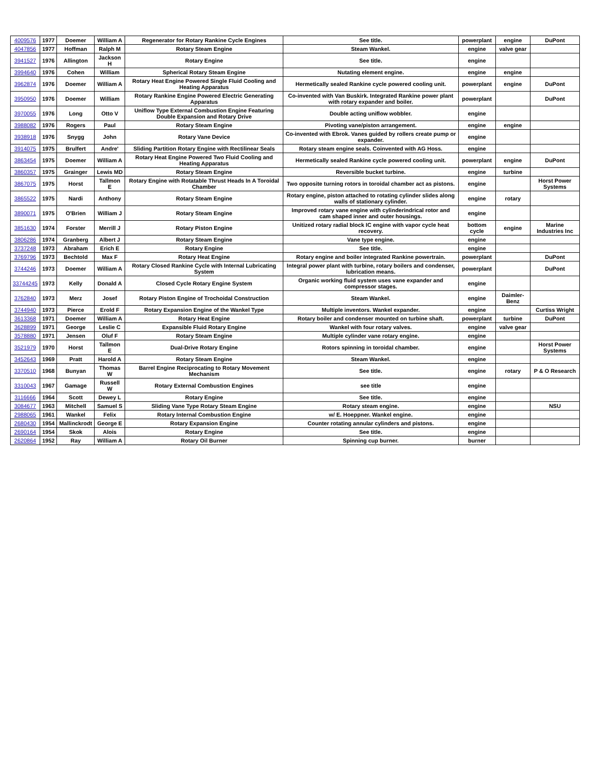| 4009576 | 1977 | Doemer | William A | Regenerator for Rotary Rankine Cycle Engines | See title. | powerplant | engine | DuPont |
| 4047856 | 1977 | Hoffman | Ralph M | Rotary Steam Engine | Steam Wankel. | engine | valve gear | |
| 3941527 | 1976 | Allington | Jackson H | Rotary Engine | See title. | engine | | |
| 3994640 | 1976 | Cohen | William | Spherical Rotary Steam Engine | Nutating element engine. | engine | engine | |
| 3962874 | 1976 | Doemer | William A | Rotary Heat Engine Powered Single Fluid Cooling and Heating Apparatus | Hermetically sealed Rankine cycle powered cooling unit. | powerplant | engine | DuPont |
| 3950950 | 1976 | Doemer | William | Rotary Rankine Engine Powered Electric Generating Apparatus | Co-invented with Van Buskirk. Integrated Rankine power plant with rotary expander and boiler. | powerplant | | DuPont |
| 3970055 | 1976 | Long | Otto V | Uniflow Type External Combustion Engine Featuring Double Expansion and Rotary Drive | Double acting uniflow wobbler. | engine | | |
| 3988082 | 1976 | Rogers | Paul | Rotary Steam Engine | Pivoting vane/piston arrangement. | engine | engine | |
| 3938918 | 1976 | Snygg | John | Rotary Vane Device | Co-invented with Ebrok. Vanes guided by rollers create pump or expander. | engine | | |
| 3914075 | 1975 | Brulfert | Andre' | Sliding Partition Rotary Engine with Rectilinear Seals | Rotary steam engine seals. Coinvented with AG Hoss. | engine | | |
| 3863454 | 1975 | Doemer | William A | Rotary Heat Engine Powered Two Fluid Cooling and Heating Apparatus | Hermetically sealed Rankine cycle powered cooling unit. | powerplant | engine | DuPont |
| 3860357 | 1975 | Grainger | Lewis MD | Rotary Steam Engine | Reversible bucket turbine. | engine | turbine | |
| 3867075 | 1975 | Horst | Tallmon E | Rotary Engine with Rotatable Thrust Heads In A Toroidal Chamber | Two opposite turning rotors in toroidal chamber act as pistons. | engine | | Horst Power Systems |
| 3865522 | 1975 | Nardi | Anthony | Rotary Steam Engine | Rotary engine, piston attached to rotating cylinder slides along walls of stationary cylinder. | engine | rotary | |
| 3890071 | 1975 | O'Brien | William J | Rotary Steam Engine | Improved rotary vane engine with cylinderindrical rotor and cam shaped inner and outer housings. | engine | | |
| 3851630 | 1974 | Forster | Merrill J | Rotary Piston Engine | Unitized rotary radial block IC engine with vapor cycle heat recovery. | bottom cycle | engine | Marine Industries Inc |
| 3806286 | 1974 | Granberg | Albert J | Rotary Steam Engine | Vane type engine. | engine | | |
| 3737248 | 1973 | Abraham | Erich E | Rotary Engine | See title. | engine | | |
| 3769796 | 1973 | Bechtold | Max F | Rotary Heat Engine | Rotary engine and boiler integrated Rankine powertrain. | powerplant | | DuPont |
| 3744246 | 1973 | Doemer | William A | Rotary Closed Rankine Cycle with Internal Lubricating System | Integral power plant with turbine, rotary boilers and condenser, lubrication means. | powerplant | | DuPont |
| 33744245 | 1973 | Kelly | Donald A | Closed Cycle Rotary Engine System | Organic working fluid system uses vane expander and compressor stages. | engine | | |
| 3762840 | 1973 | Merz | Josef | Rotary Piston Engine of Trochoidal Construction | Steam Wankel. | engine | Daimler-Benz | |
| 3744940 | 1973 | Pierce | Erold F | Rotary Expansion Engine of the Wankel Type | Multiple inventors. Wankel expander. | engine | | Curtiss Wright |
| 3613368 | 1971 | Doemer | William A | Rotary Heat Engine | Rotary boiler and condenser mounted on turbine shaft. | powerplant | turbine | DuPont |
| 3628899 | 1971 | George | Leslie C | Expansible Fluid Rotary Engine | Wankel with four rotary valves. | engine | valve gear | |
| 3578880 | 1971 | Jensen | Oluf F | Rotary Steam Engine | Multiple cylinder vane rotary engine. | engine | | |
| 3521979 | 1970 | Horst | Tallmon E | Dual-Drive Rotary Engine | Rotors spinning in toroidal chamber. | engine | | Horst Power Systems |
| 3452643 | 1969 | Pratt | Harold A | Rotary Steam Engine | Steam Wankel. | engine | | |
| 3370510 | 1968 | Bunyan | Thomas W | Barrel Engine Reciprocating to Rotary Movement Mechanism | See title. | engine | rotary | P & O Research |
| 3310043 | 1967 | Gamage | Russell W | Rotary External Combustion Engines | see title | engine | | |
| 3116666 | 1964 | Scott | Dewey L | Rotary Engine | See title. | engine | | |
| 3084677 | 1963 | Mitchell | Samuel S | Sliding Vane Type Rotary Steam Engine | Rotary steam engine. | engine | | NSU |
| 2988065 | 1961 | Wankel | Felix | Rotary Internal Combustion Engine | w/ E. Hoeppner. Wankel engine. | engine | | |
| 2680430 | 1954 | Mallinckrodt | George E | Rotary Expansion Engine | Counter rotating annular cylinders and pistons. | engine | | |
| 2690164 | 1954 | Skok | Alois | Rotary Engine | See title. | engine | | |
| 2620864 | 1952 | Ray | William A | Rotary Oil Burner | Spinning cup burner. | burner | | |